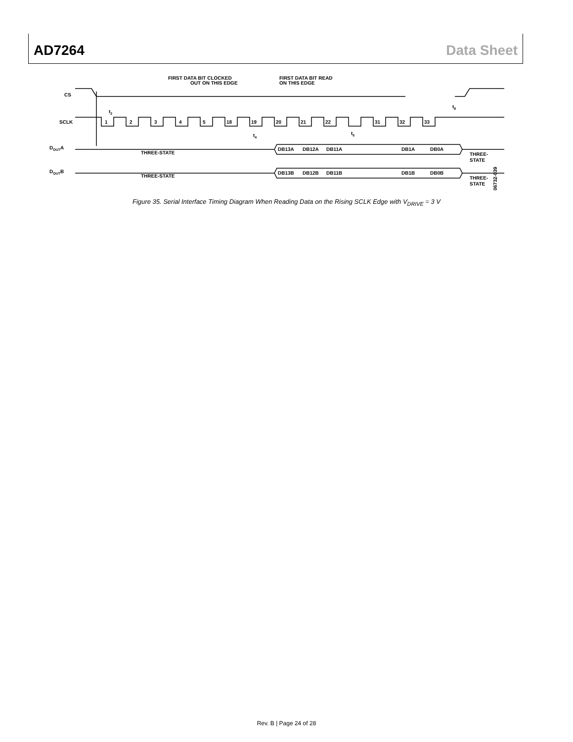AD7264 Data Sheet
CS
SCLK
DOUTA
DOUTB
FIRST DATA BIT CLOCKED
OUT ON THIS EDGE
FIRST DATA BIT READ
ON THIS EDGE
t2
t4
t5
t8
1
2
3
4
5
18
19
20
21
22
31
32
33
THREE-STATE
THREE-STATE
DB13A
DB12A
DB11A
DB1A
DB0A
DB13B
DB12B
DB11B
DB1B
DB0B
THREE-
STATE
THREE-
STATE
06732-039
Figure 35. Serial Interface Timing Diagram When Reading Data on the Rising SCLK Edge with V<sub>DRIVE</sub> = 3 V
Rev. B | Page 24 of 28